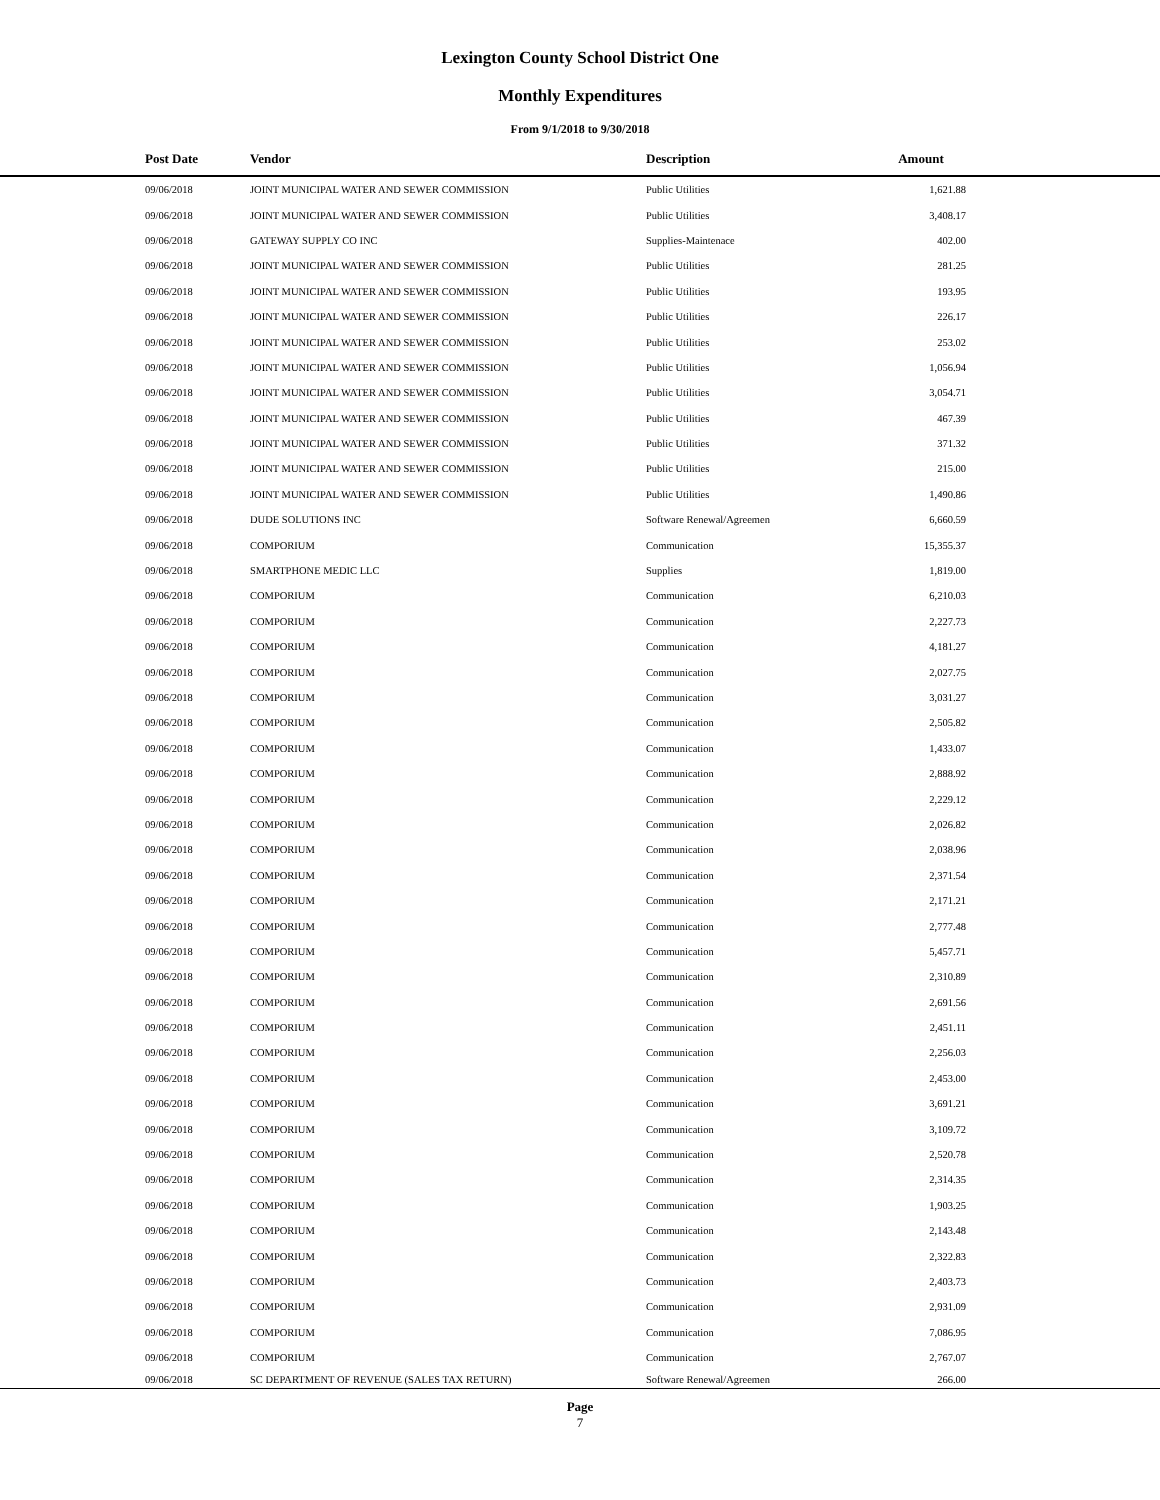Lexington County School District One
Monthly Expenditures
From 9/1/2018 to 9/30/2018
| Post Date | Vendor | Description | Amount | |
| --- | --- | --- | --- | --- |
| 09/06/2018 | JOINT MUNICIPAL WATER AND SEWER COMMISSION | Public Utilities | 1,621.88 | |
| 09/06/2018 | JOINT MUNICIPAL WATER AND SEWER COMMISSION | Public Utilities | 3,408.17 | |
| 09/06/2018 | GATEWAY SUPPLY CO INC | Supplies-Maintenace | 402.00 | |
| 09/06/2018 | JOINT MUNICIPAL WATER AND SEWER COMMISSION | Public Utilities | 281.25 | |
| 09/06/2018 | JOINT MUNICIPAL WATER AND SEWER COMMISSION | Public Utilities | 193.95 | |
| 09/06/2018 | JOINT MUNICIPAL WATER AND SEWER COMMISSION | Public Utilities | 226.17 | |
| 09/06/2018 | JOINT MUNICIPAL WATER AND SEWER COMMISSION | Public Utilities | 253.02 | |
| 09/06/2018 | JOINT MUNICIPAL WATER AND SEWER COMMISSION | Public Utilities | 1,056.94 | |
| 09/06/2018 | JOINT MUNICIPAL WATER AND SEWER COMMISSION | Public Utilities | 3,054.71 | |
| 09/06/2018 | JOINT MUNICIPAL WATER AND SEWER COMMISSION | Public Utilities | 467.39 | |
| 09/06/2018 | JOINT MUNICIPAL WATER AND SEWER COMMISSION | Public Utilities | 371.32 | |
| 09/06/2018 | JOINT MUNICIPAL WATER AND SEWER COMMISSION | Public Utilities | 215.00 | |
| 09/06/2018 | JOINT MUNICIPAL WATER AND SEWER COMMISSION | Public Utilities | 1,490.86 | |
| 09/06/2018 | DUDE SOLUTIONS INC | Software Renewal/Agreemen | 6,660.59 | |
| 09/06/2018 | COMPORIUM | Communication | 15,355.37 | |
| 09/06/2018 | SMARTPHONE MEDIC LLC | Supplies | 1,819.00 | |
| 09/06/2018 | COMPORIUM | Communication | 6,210.03 | |
| 09/06/2018 | COMPORIUM | Communication | 2,227.73 | |
| 09/06/2018 | COMPORIUM | Communication | 4,181.27 | |
| 09/06/2018 | COMPORIUM | Communication | 2,027.75 | |
| 09/06/2018 | COMPORIUM | Communication | 3,031.27 | |
| 09/06/2018 | COMPORIUM | Communication | 2,505.82 | |
| 09/06/2018 | COMPORIUM | Communication | 1,433.07 | |
| 09/06/2018 | COMPORIUM | Communication | 2,888.92 | |
| 09/06/2018 | COMPORIUM | Communication | 2,229.12 | |
| 09/06/2018 | COMPORIUM | Communication | 2,026.82 | |
| 09/06/2018 | COMPORIUM | Communication | 2,038.96 | |
| 09/06/2018 | COMPORIUM | Communication | 2,371.54 | |
| 09/06/2018 | COMPORIUM | Communication | 2,171.21 | |
| 09/06/2018 | COMPORIUM | Communication | 2,777.48 | |
| 09/06/2018 | COMPORIUM | Communication | 5,457.71 | |
| 09/06/2018 | COMPORIUM | Communication | 2,310.89 | |
| 09/06/2018 | COMPORIUM | Communication | 2,691.56 | |
| 09/06/2018 | COMPORIUM | Communication | 2,451.11 | |
| 09/06/2018 | COMPORIUM | Communication | 2,256.03 | |
| 09/06/2018 | COMPORIUM | Communication | 2,453.00 | |
| 09/06/2018 | COMPORIUM | Communication | 3,691.21 | |
| 09/06/2018 | COMPORIUM | Communication | 3,109.72 | |
| 09/06/2018 | COMPORIUM | Communication | 2,520.78 | |
| 09/06/2018 | COMPORIUM | Communication | 2,314.35 | |
| 09/06/2018 | COMPORIUM | Communication | 1,903.25 | |
| 09/06/2018 | COMPORIUM | Communication | 2,143.48 | |
| 09/06/2018 | COMPORIUM | Communication | 2,322.83 | |
| 09/06/2018 | COMPORIUM | Communication | 2,403.73 | |
| 09/06/2018 | COMPORIUM | Communication | 2,931.09 | |
| 09/06/2018 | COMPORIUM | Communication | 7,086.95 | |
| 09/06/2018 | COMPORIUM | Communication | 2,767.07 | |
| 09/06/2018 | SC DEPARTMENT OF REVENUE (SALES TAX RETURN) | Software Renewal/Agreemen | 266.00 | |
Page
7